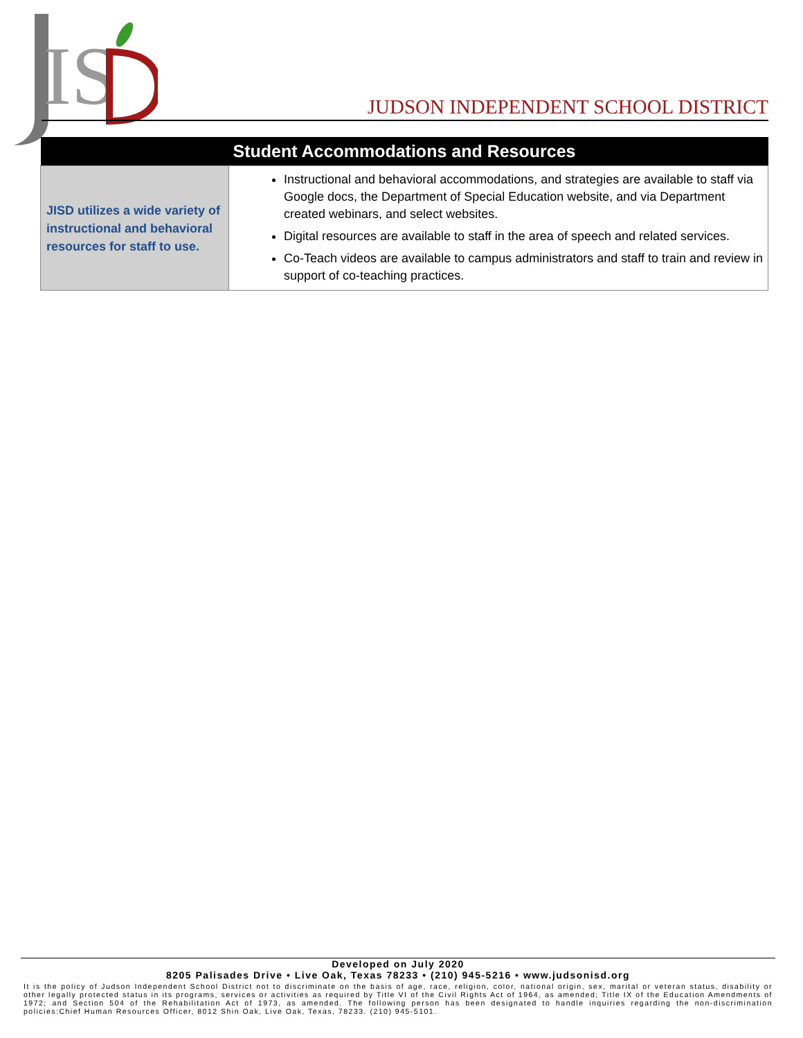IS
JUDSON INDEPENDENT SCHOOL DISTRICT
| Student Accommodations and Resources | |
| --- | --- |
| JISD utilizes a wide variety of instructional and behavioral resources for staff to use. | Instructional and behavioral accommodations, and strategies are available to staff via Google docs, the Department of Special Education website, and via Department created webinars, and select websites. Digital resources are available to staff in the area of speech and related services. Co-Teach videos are available to campus administrators and staff to train and review in support of co-teaching practices. |
Developed on July 2020
8205 Palisades Drive • Live Oak, Texas 78233 • (210) 945-5216 • www.judsonisd.org
It is the policy of Judson Independent School District not to discriminate on the basis of age, race, religion, color, national origin, sex, marital or veteran status, disability or other legally protected status in its programs, services or activities as required by Title VI of the Civil Rights Act of 1964, as amended; Title IX of the Education Amendments of 1972; and Section 504 of the Rehabilitation Act of 1973, as amended. The following person has been designated to handle inquiries regarding the non-discrimination policies:Chief Human Resources Officer, 8012 Shin Oak, Live Oak, Texas, 78233. (210) 945-5101.